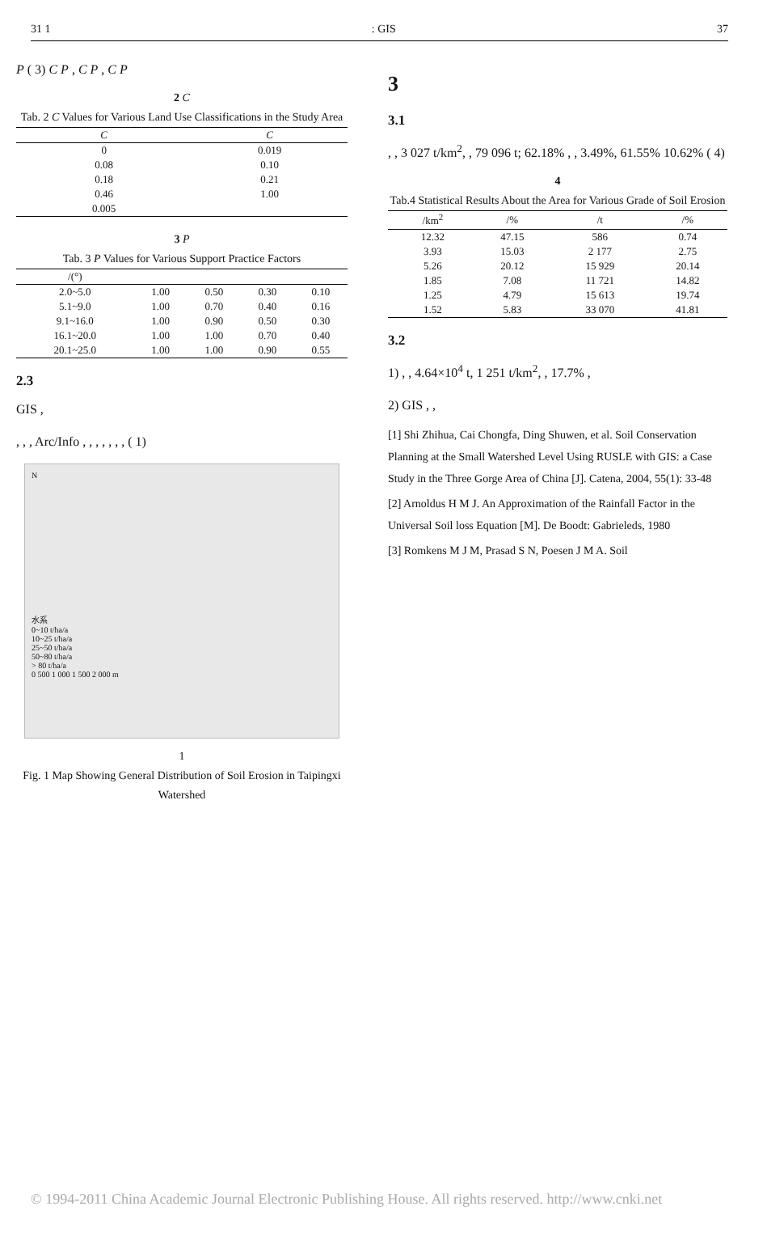31 1: GIS 37
P ( 3) C P , C P , C P
2 C
Tab. 2 C Values for Various Land Use Classifications in the Study Area
| | C | | C |
| --- | --- | --- | --- |
| | 0 | | 0.019 |
| | 0.08 | | 0.10 |
| | 0.18 | | 0.21 |
| | 0.46 | | 1.00 |
| | 0.005 | | |
3 P
Tab. 3 P Values for Various Support Practice Factors
| /(°) | | | | |
| --- | --- | --- | --- | --- |
| 2.0~5.0 | 1.00 | 0.50 | 0.30 | 0.10 |
| 5.1~9.0 | 1.00 | 0.70 | 0.40 | 0.16 |
| 9.1~16.0 | 1.00 | 0.90 | 0.50 | 0.30 |
| 16.1~20.0 | 1.00 | 1.00 | 0.70 | 0.40 |
| 20.1~25.0 | 1.00 | 1.00 | 0.90 | 0.55 |
2.3
GIS ,
, , , Arc/Info , , , , , , , ( 1)
N
水系
0~10 t/ha/a
10~25 t/ha/a
25~50 t/ha/a
50~80 t/ha/a
> 80 t/ha/a
0 500 1 000 1 500 2 000 m
1
Fig. 1 Map Showing General Distribution of Soil Erosion in Taipingxi Watershed
3
3.1
, , 3 027 t/km<sup>2</sup>, , 79 096 t; 62.18% , , 3.49%, 61.55% 10.62% ( 4)
4
Tab.4 Statistical Results About the Area for Various Grade of Soil Erosion
| | /km<sup>2</sup> | /% | /t | /% |
| --- | --- | --- | --- | --- |
| | 12.32 | 47.15 | 586 | 0.74 |
| | 3.93 | 15.03 | 2 177 | 2.75 |
| | 5.26 | 20.12 | 15 929 | 20.14 |
| | 1.85 | 7.08 | 11 721 | 14.82 |
| | 1.25 | 4.79 | 15 613 | 19.74 |
| | 1.52 | 5.83 | 33 070 | 41.81 |
3.2
1) , , 4.64×10<sup>4</sup> t, 1 251 t/km<sup>2</sup>, , 17.7% ,
2) GIS , ,
[1] Shi Zhihua, Cai Chongfa, Ding Shuwen, et al. Soil Conservation Planning at the Small Watershed Level Using RUSLE with GIS: a Case Study in the Three Gorge Area of China [J]. Catena, 2004, 55(1): 33-48
[2] Arnoldus H M J. An Approximation of the Rainfall Factor in the Universal Soil loss Equation [M]. De Boodt: Gabrieleds, 1980
[3] Romkens M J M, Prasad S N, Poesen J M A. Soil
© 1994-2011 China Academic Journal Electronic Publishing House. All rights reserved. http://www.cnki.net